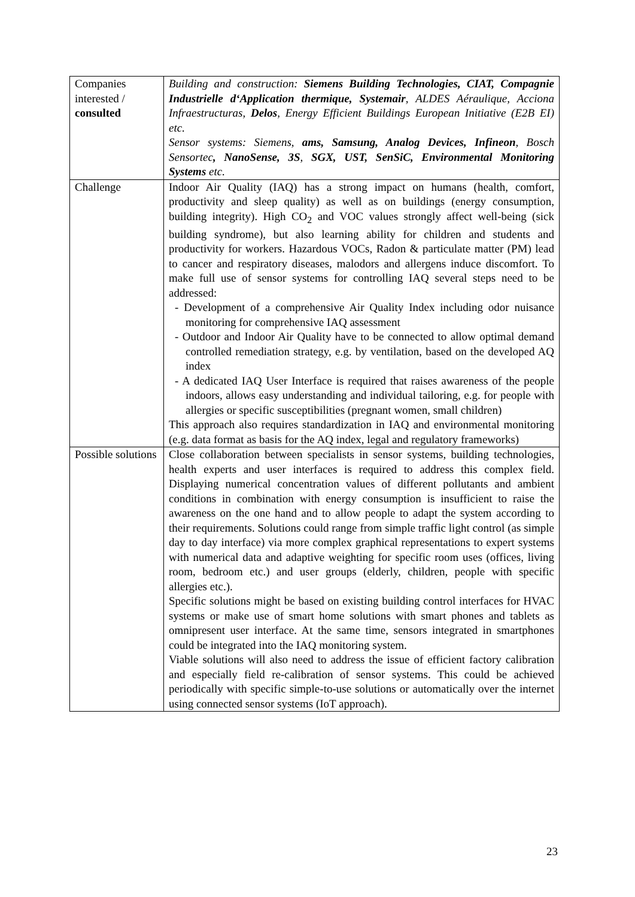| Companies interested / consulted | Building and construction: Siemens Building Technologies, CIAT, Compagnie Industrielle d‘Application thermique, Systemair , ALDES Aéraulique, Acciona Infraestructuras, Delos , Energy Efficient Buildings European Initiative (E2B EI) etc. Sensor systems: Siemens, ams, Samsung, Analog Devices, Infineon , Bosch Sensortec , NanoSense, 3S , SGX, UST, SenSiC, Environmental Monitoring Systems etc. |
| Challenge | Indoor Air Quality (IAQ) has a strong impact on humans (health, comfort, productivity and sleep quality) as well as on buildings (energy consumption, building integrity). High CO<sub>2</sub> and VOC values strongly affect well-being (sick building syndrome), but also learning ability for children and students and productivity for workers. Hazardous VOCs, Radon & particulate matter (PM) lead to cancer and respiratory diseases, malodors and allergens induce discomfort. To make full use of sensor systems for controlling IAQ several steps need to be addressed: - Development of a comprehensive Air Quality Index including odor nuisance monitoring for comprehensive IAQ assessment - Outdoor and Indoor Air Quality have to be connected to allow optimal demand controlled remediation strategy, e.g. by ventilation, based on the developed AQ index - A dedicated IAQ User Interface is required that raises awareness of the people indoors, allows easy understanding and individual tailoring, e.g. for people with allergies or specific susceptibilities (pregnant women, small children) This approach also requires standardization in IAQ and environmental monitoring (e.g. data format as basis for the AQ index, legal and regulatory frameworks) |
| Possible solutions | Close collaboration between specialists in sensor systems, building technologies, health experts and user interfaces is required to address this complex field. Displaying numerical concentration values of different pollutants and ambient conditions in combination with energy consumption is insufficient to raise the awareness on the one hand and to allow people to adapt the system according to their requirements. Solutions could range from simple traffic light control (as simple day to day interface) via more complex graphical representations to expert systems with numerical data and adaptive weighting for specific room uses (offices, living room, bedroom etc.) and user groups (elderly, children, people with specific allergies etc.). Specific solutions might be based on existing building control interfaces for HVAC systems or make use of smart home solutions with smart phones and tablets as omnipresent user interface. At the same time, sensors integrated in smartphones could be integrated into the IAQ monitoring system. Viable solutions will also need to address the issue of efficient factory calibration and especially field re-calibration of sensor systems. This could be achieved periodically with specific simple-to-use solutions or automatically over the internet using connected sensor systems (IoT approach). |
23